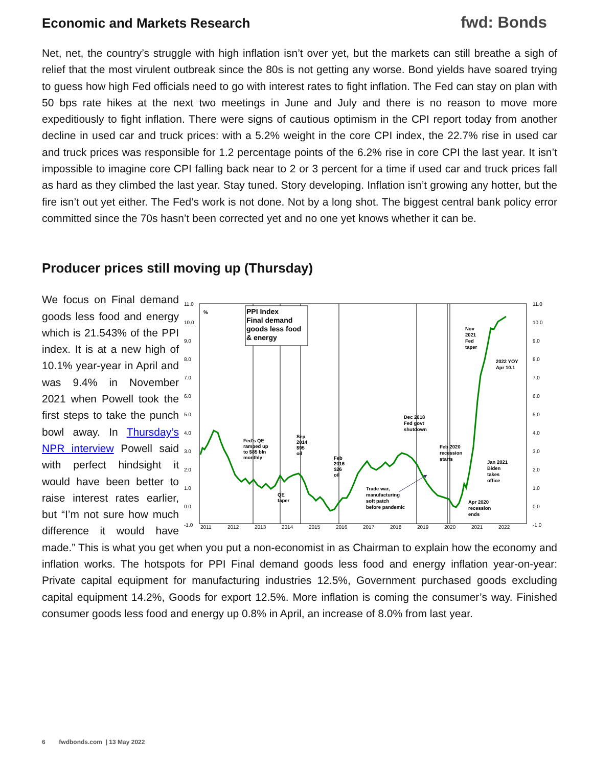Economic and Markets Research
fwd: Bonds
Net, net, the country’s struggle with high inflation isn’t over yet, but the markets can still breathe a sigh of relief that the most virulent outbreak since the 80s is not getting any worse. Bond yields have soared trying to guess how high Fed officials need to go with interest rates to fight inflation. The Fed can stay on plan with 50 bps rate hikes at the next two meetings in June and July and there is no reason to move more expeditiously to fight inflation. There were signs of cautious optimism in the CPI report today from another decline in used car and truck prices: with a 5.2% weight in the core CPI index, the 22.7% rise in used car and truck prices was responsible for 1.2 percentage points of the 6.2% rise in core CPI the last year. It isn’t impossible to imagine core CPI falling back near to 2 or 3 percent for a time if used car and truck prices fall as hard as they climbed the last year. Stay tuned. Story developing. Inflation isn’t growing any hotter, but the fire isn’t out yet either. The Fed’s work is not done. Not by a long shot. The biggest central bank policy error committed since the 70s hasn’t been corrected yet and no one yet knows whether it can be.
Producer prices still moving up (Thursday)
11.0
10.0
9.0
8.0
7.0
6.0
5.0
4.0
3.0
2.0
1.0
0.0
-1.0
11.0
10.0
9.0
8.0
7.0
6.0
5.0
4.0
3.0
2.0
1.0
0.0
-1.0
2011
2012
2013
2014
2015
2016
2017
2018
2019
2020
2021
2022
%
PPI Index
Final demand
goods less food
& energy
Fed's QE
ramped up
to $85 bln
monthly
Sep
2014
$95
oil
QE
taper
Feb
2016
$26
oil
Dec 2018
Fed govt
shutdown
Feb 2020
recession
starts
Trade war,
manufacturing
soft patch
before pandemic
Nov
2021
Fed
taper
2022 YOY
Apr 10.1
Jan 2021
Biden
takes
office
Apr 2020
recession
ends
We focus on Final demand goods less food and energy which is 21.543% of the PPI index. It is at a new high of 10.1% year-year in April and was 9.4% in November 2021 when Powell took the first steps to take the punch bowl away. In Thursday’s NPR interview Powell said with perfect hindsight it would have been better to raise interest rates earlier, but “I’m not sure how much difference it would have made.” This is what you get when you put a non-economist in as Chairman to explain how the economy and inflation works. The hotspots for PPI Final demand goods less food and energy inflation year-on-year: Private capital equipment for manufacturing industries 12.5%, Government purchased goods excluding capital equipment 14.2%, Goods for export 12.5%. More inflation is coming the consumer’s way. Finished consumer goods less food and energy up 0.8% in April, an increase of 8.0% from last year.
6 fwdbonds.com | 13 May 2022